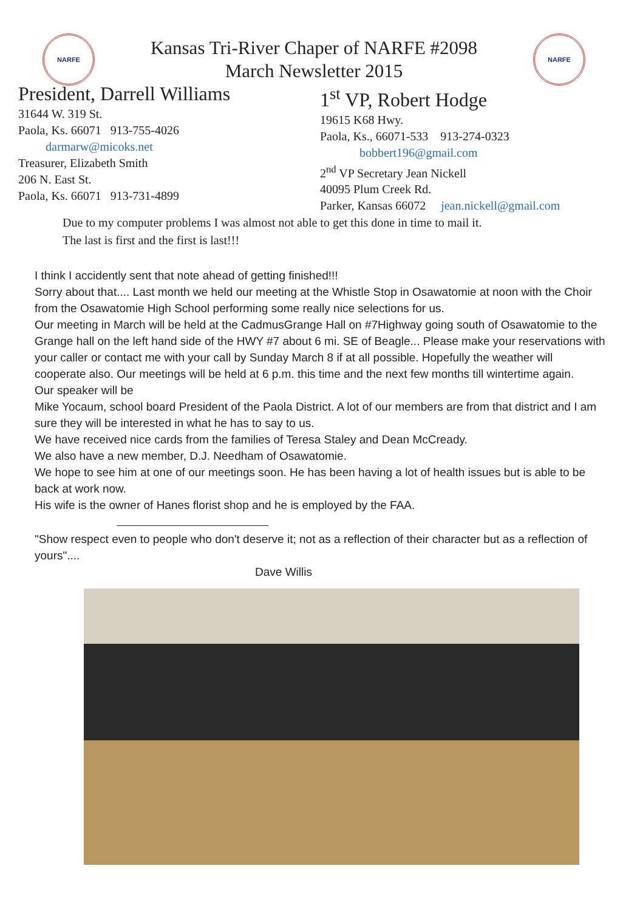NARFE
Kansas Tri-River Chaper of NARFE #2098
March Newsletter 2015
NARFE
President, Darrell Williams
31644 W. 319 St.
Paola, Ks. 66071 913-755-4026
darmarw@micoks.net
Treasurer, Elizabeth Smith
206 N. East St.
Paola, Ks. 66071 913-731-4899
1<sup>st</sup> VP, Robert Hodge
19615 K68 Hwy.
Paola, Ks., 66071-533 913-274-0323
bobbert196@gmail.com
2<sup>nd</sup> VP Secretary Jean Nickell
40095 Plum Creek Rd.
Parker, Kansas 66072 jean.nickell@gmail.com
Due to my computer problems I was almost not able to get this done in time to mail it.
The last is first and the first is last!!!
I think I accidently sent that note ahead of getting finished!!!
Sorry about that.... Last month we held our meeting at the Whistle Stop in Osawatomie at noon with the Choir from the Osawatomie High School performing some really nice selections for us.
Our meeting in March will be held at the CadmusGrange Hall on #7Highway going south of Osawatomie to the Grange hall on the left hand side of the HWY #7 about 6 mi. SE of Beagle... Please make your reservations with your caller or contact me with your call by Sunday March 8 if at all possible. Hopefully the weather will cooperate also. Our meetings will be held at 6 p.m. this time and the next few months till wintertime again.
Our speaker will be
Mike Yocaum, school board President of the Paola District. A lot of our members are from that district and I am sure they will be interested in what he has to say to us.
We have received nice cards from the families of Teresa Staley and Dean McCready.
We also have a new member, D.J. Needham of Osawatomie.
We hope to see him at one of our meetings soon. He has been having a lot of health issues but is able to be back at work now.
His wife is the owner of Hanes florist shop and he is employed by the FAA.
"Show respect even to people who don't deserve it; not as a reflection of their character but as a reflection of yours"....
Dave Willis